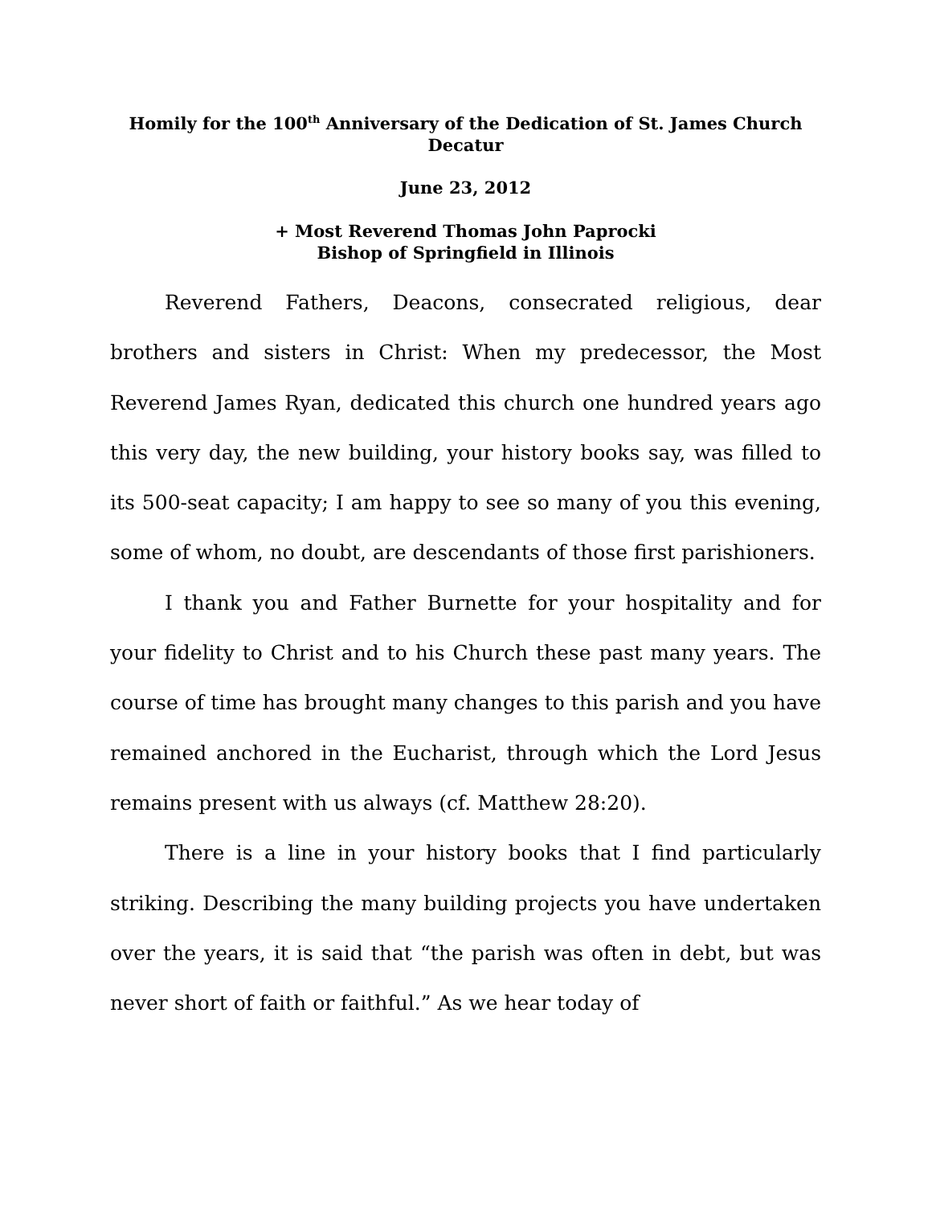Homily for the 100<sup>th</sup> Anniversary of the Dedication of St. James Church
Decatur
June 23, 2012
+ Most Reverend Thomas John Paprocki
Bishop of Springfield in Illinois
Reverend Fathers, Deacons, consecrated religious, dear brothers and sisters in Christ: When my predecessor, the Most Reverend James Ryan, dedicated this church one hundred years ago this very day, the new building, your history books say, was filled to its 500-seat capacity; I am happy to see so many of you this evening, some of whom, no doubt, are descendants of those first parishioners.
I thank you and Father Burnette for your hospitality and for your fidelity to Christ and to his Church these past many years. The course of time has brought many changes to this parish and you have remained anchored in the Eucharist, through which the Lord Jesus remains present with us always (cf. Matthew 28:20).
There is a line in your history books that I find particularly striking. Describing the many building projects you have undertaken over the years, it is said that “the parish was often in debt, but was never short of faith or faithful.” As we hear today of